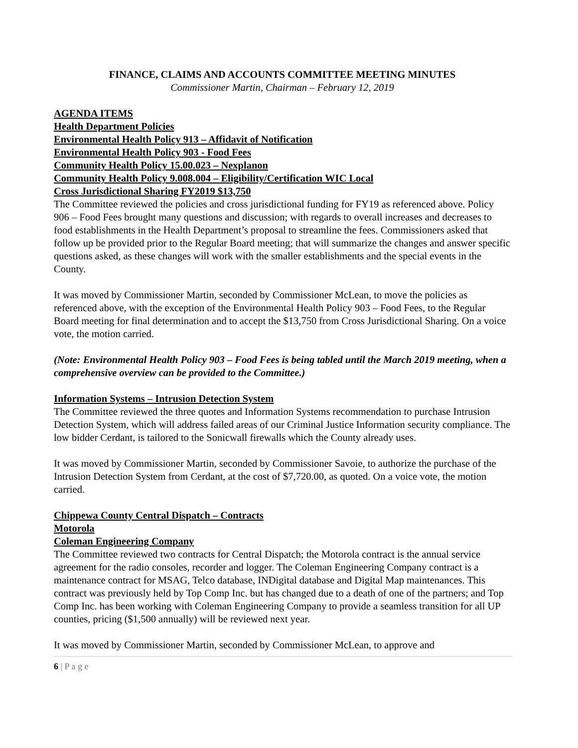FINANCE, CLAIMS AND ACCOUNTS COMMITTEE MEETING MINUTES
Commissioner Martin, Chairman – February 12, 2019
AGENDA ITEMS
Health Department Policies
Environmental Health Policy 913 – Affidavit of Notification
Environmental Health Policy 903 - Food Fees
Community Health Policy 15.00.023 – Nexplanon
Community Health Policy 9.008.004 – Eligibility/Certification WIC Local
Cross Jurisdictional Sharing FY2019 $13,750
The Committee reviewed the policies and cross jurisdictional funding for FY19 as referenced above. Policy 906 – Food Fees brought many questions and discussion; with regards to overall increases and decreases to food establishments in the Health Department’s proposal to streamline the fees. Commissioners asked that follow up be provided prior to the Regular Board meeting; that will summarize the changes and answer specific questions asked, as these changes will work with the smaller establishments and the special events in the County.
It was moved by Commissioner Martin, seconded by Commissioner McLean, to move the policies as referenced above, with the exception of the Environmental Health Policy 903 – Food Fees, to the Regular Board meeting for final determination and to accept the $13,750 from Cross Jurisdictional Sharing. On a voice vote, the motion carried.
(Note: Environmental Health Policy 903 – Food Fees is being tabled until the March 2019 meeting, when a comprehensive overview can be provided to the Committee.)
Information Systems – Intrusion Detection System
The Committee reviewed the three quotes and Information Systems recommendation to purchase Intrusion Detection System, which will address failed areas of our Criminal Justice Information security compliance. The low bidder Cerdant, is tailored to the Sonicwall firewalls which the County already uses.
It was moved by Commissioner Martin, seconded by Commissioner Savoie, to authorize the purchase of the Intrusion Detection System from Cerdant, at the cost of $7,720.00, as quoted. On a voice vote, the motion carried.
Chippewa County Central Dispatch – Contracts
Motorola
Coleman Engineering Company
The Committee reviewed two contracts for Central Dispatch; the Motorola contract is the annual service agreement for the radio consoles, recorder and logger. The Coleman Engineering Company contract is a maintenance contract for MSAG, Telco database, INDigital database and Digital Map maintenances. This contract was previously held by Top Comp Inc. but has changed due to a death of one of the partners; and Top Comp Inc. has been working with Coleman Engineering Company to provide a seamless transition for all UP counties, pricing ($1,500 annually) will be reviewed next year.
It was moved by Commissioner Martin, seconded by Commissioner McLean, to approve and
6 | P a g e